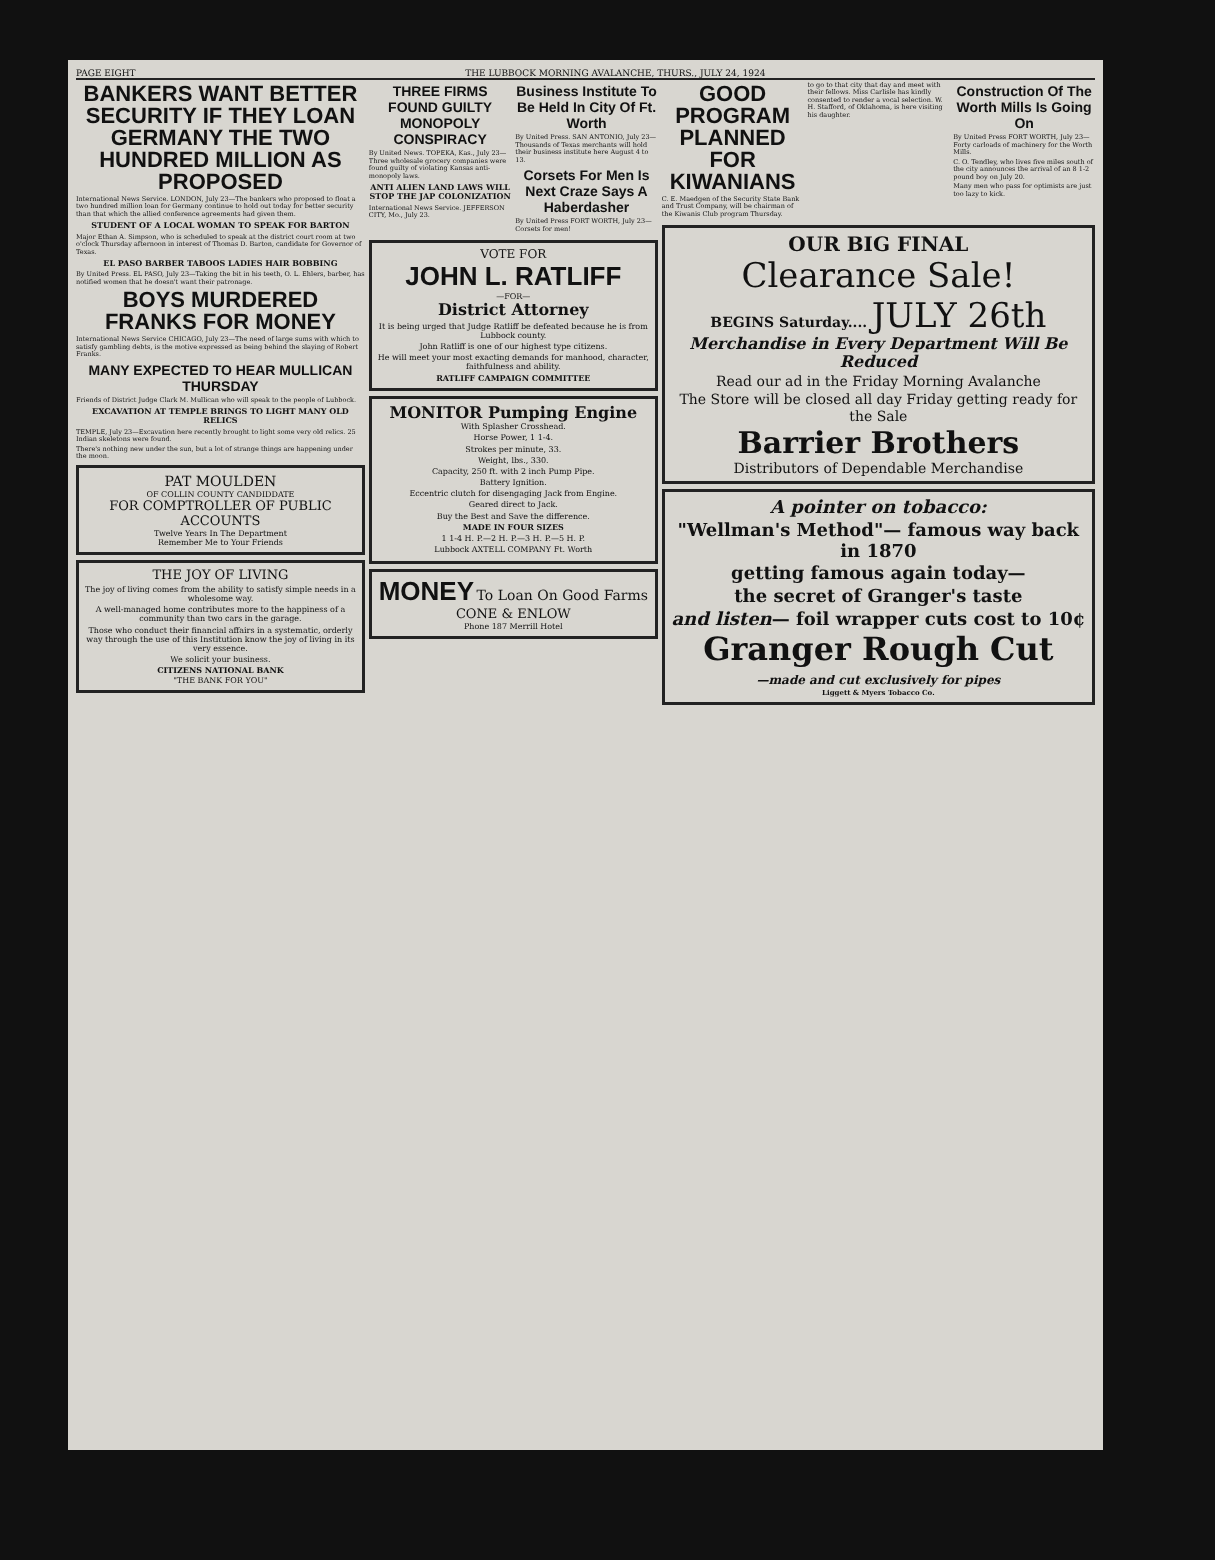PAGE EIGHT THE LUBBOCK MORNING AVALANCHE, THURS., JULY 24, 1924
BANKERS WANT BETTER SECURITY IF THEY LOAN GERMANY THE TWO HUNDRED MILLION AS PROPOSED
International News Service. LONDON, July 23—The bankers who proposed to float a two hundred million loan for Germany continue to hold out today for better security than that which the allied conference agreements had given them.
STUDENT OF A LOCAL WOMAN TO SPEAK FOR BARTON
Major Ethan A. Simpson, who is scheduled to speak at the district court room at two o'clock Thursday afternoon in interest of Thomas D. Barton, candidate for Governor of Texas.
EL PASO BARBER TABOOS LADIES HAIR BOBBING
By United Press. EL PASO, July 23—Taking the bit in his teeth, O. L. Ehlers, barber, has notified women that he doesn't want their patronage.
BOYS MURDERED FRANKS FOR MONEY
International News Service CHICAGO, July 23—The need of large sums with which to satisfy gambling debts, is the motive expressed as being behind the slaying of Robert Franks.
MANY EXPECTED TO HEAR MULLICAN THURSDAY
Friends of District Judge Clark M. Mullican who will speak to the people of Lubbock.
EXCAVATION AT TEMPLE BRINGS TO LIGHT MANY OLD RELICS
TEMPLE, July 23—Excavation here recently brought to light some very old relics. 25 Indian skeletons were found.
There's nothing new under the sun, but a lot of strange things are happening under the moon.
PAT MOULDEN
OF COLLIN COUNTY CANDIDDATE
FOR COMPTROLLER OF PUBLIC ACCOUNTS
Twelve Years In The Department
Remember Me to Your Friends
THE JOY OF LIVING
The joy of living comes from the ability to satisfy simple needs in a wholesome way.
A well-managed home contributes more to the happiness of a community than two cars in the garage.
Those who conduct their financial affairs in a systematic, orderly way through the use of this Institution know the joy of living in its very essence.
We solicit your business.
CITIZENS NATIONAL BANK
"THE BANK FOR YOU"
THREE FIRMS FOUND GUILTY MONOPOLY CONSPIRACY
By United News. TOPEKA, Kas., July 23—Three wholesale grocery companies were found guilty of violating Kansas anti-monopoly laws.
ANTI ALIEN LAND LAWS WILL STOP THE JAP COLONIZATION
International News Service. JEFFERSON CITY, Mo., July 23.
Business Institute To Be Held In City Of Ft. Worth
By United Press. SAN ANTONIO, July 23—Thousands of Texas merchants will hold their business institute here August 4 to 13.
Corsets For Men Is Next Craze Says A Haberdasher
By United Press FORT WORTH, July 23—Corsets for men!
VOTE FOR
JOHN L. RATLIFF
—FOR—
District Attorney
It is being urged that Judge Ratliff be defeated because he is from Lubbock county.
John Ratliff is one of our highest type citizens.
He will meet your most exacting demands for manhood, character, faithfulness and ability.
RATLIFF CAMPAIGN COMMITTEE
MONITOR Pumping Engine
With Splasher Crosshead.
Horse Power, 1 1-4.
Strokes per minute, 33.
Weight, lbs., 330.
Capacity, 250 ft. with 2 inch Pump Pipe.
Battery Ignition.
Eccentric clutch for disengaging Jack from Engine.
Geared direct to Jack.
Buy the Best and Save the difference.
MADE IN FOUR SIZES
1 1-4 H. P.—2 H. P.—3 H. P.—5 H. P.
Lubbock AXTELL COMPANY Ft. Worth
MONEY To Loan On Good Farms
CONE & ENLOW
Phone 187 Merrill Hotel
GOOD PROGRAM PLANNED FOR KIWANIANS
C. E. Maedgen of the Security State Bank and Trust Company, will be chairman of the Kiwanis Club program Thursday.
to go to that city that day and meet with their fellows. Miss Carlisle has kindly consented to render a vocal selection. W. H. Stafford, of Oklahoma, is here visiting his daughter.
Construction Of The Worth Mills Is Going On
By United Press FORT WORTH, July 23—Forty carloads of machinery for the Worth Mills.
C. O. Tendley, who lives five miles south of the city announces the arrival of an 8 1-2 pound boy on July 20.
Many men who pass for optimists are just too lazy to kick.
OUR BIG FINAL
Clearance Sale!
BEGINS Saturday.... JULY 26th
Merchandise in Every Department Will Be Reduced
Read our ad in the Friday Morning Avalanche
The Store will be closed all day Friday getting ready for the Sale
Barrier Brothers
Distributors of Dependable Merchandise
A pointer on tobacco:
"Wellman's Method"— famous way back in 1870
getting famous again today—
the secret of Granger's taste
and listen— foil wrapper cuts cost to 10¢
Granger Rough Cut
—made and cut exclusively for pipes
Liggett & Myers Tobacco Co.